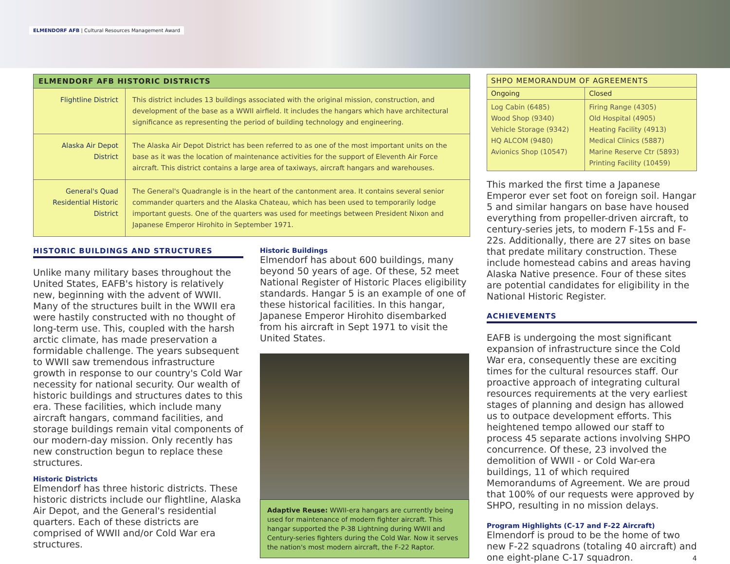ELMENDORF AFB | Cultural Resources Management Award
| ELMENDORF AFB HISTORIC DISTRICTS | |
| --- | --- |
| Flightline District | This district includes 13 buildings associated with the original mission, construction, and development of the base as a WWII airfield. It includes the hangars which have architectural significance as representing the period of building technology and engineering. |
| Alaska Air Depot District | The Alaska Air Depot District has been referred to as one of the most important units on the base as it was the location of maintenance activities for the support of Eleventh Air Force aircraft. This district contains a large area of taxiways, aircraft hangars and warehouses. |
| General's Quad Residential Historic District | The General's Quadrangle is in the heart of the cantonment area. It contains several senior commander quarters and the Alaska Chateau, which has been used to temporarily lodge important guests. One of the quarters was used for meetings between President Nixon and Japanese Emperor Hirohito in September 1971. |
HISTORIC BUILDINGS AND STRUCTURES
Unlike many military bases throughout the United States, EAFB's history is relatively new, beginning with the advent of WWII. Many of the structures built in the WWII era were hastily constructed with no thought of long-term use. This, coupled with the harsh arctic climate, has made preservation a formidable challenge. The years subsequent to WWII saw tremendous infrastructure growth in response to our country's Cold War necessity for national security. Our wealth of historic buildings and structures dates to this era. These facilities, which include many aircraft hangars, command facilities, and storage buildings remain vital components of our modern-day mission. Only recently has new construction begun to replace these structures.
Historic Districts
Elmendorf has three historic districts. These historic districts include our flightline, Alaska Air Depot, and the General's residential quarters. Each of these districts are comprised of WWII and/or Cold War era structures.
Historic Buildings
Elmendorf has about 600 buildings, many beyond 50 years of age. Of these, 52 meet National Register of Historic Places eligibility standards. Hangar 5 is an example of one of these historical facilities. In this hangar, Japanese Emperor Hirohito disembarked from his aircraft in Sept 1971 to visit the United States.
Adaptive Reuse: WWII-era hangars are currently being used for maintenance of modern fighter aircraft. This hangar supported the P-38 Lightning during WWII and Century-series fighters during the Cold War. Now it serves the nation's most modern aircraft, the F-22 Raptor.
| SHPO MEMORANDUM OF AGREEMENTS | |
| --- | --- |
| Ongoing | Closed |
| Log Cabin (6485) Wood Shop (9340) Vehicle Storage (9342) HQ ALCOM (9480) Avionics Shop (10547) | Firing Range (4305) Old Hospital (4905) Heating Facility (4913) Medical Clinics (5887) Marine Reserve Ctr (5893) Printing Facility (10459) |
This marked the first time a Japanese Emperor ever set foot on foreign soil. Hangar 5 and similar hangars on base have housed everything from propeller-driven aircraft, to century-series jets, to modern F-15s and F-22s. Additionally, there are 27 sites on base that predate military construction. These include homestead cabins and areas having Alaska Native presence. Four of these sites are potential candidates for eligibility in the National Historic Register.
ACHIEVEMENTS
EAFB is undergoing the most significant expansion of infrastructure since the Cold War era, consequently these are exciting times for the cultural resources staff. Our proactive approach of integrating cultural resources requirements at the very earliest stages of planning and design has allowed us to outpace development efforts. This heightened tempo allowed our staff to process 45 separate actions involving SHPO concurrence. Of these, 23 involved the demolition of WWII - or Cold War-era buildings, 11 of which required Memorandums of Agreement. We are proud that 100% of our requests were approved by SHPO, resulting in no mission delays.
Program Highlights (C-17 and F-22 Aircraft)
Elmendorf is proud to be the home of two new F-22 squadrons (totaling 40 aircraft) and one eight-plane C-17 squadron.
4